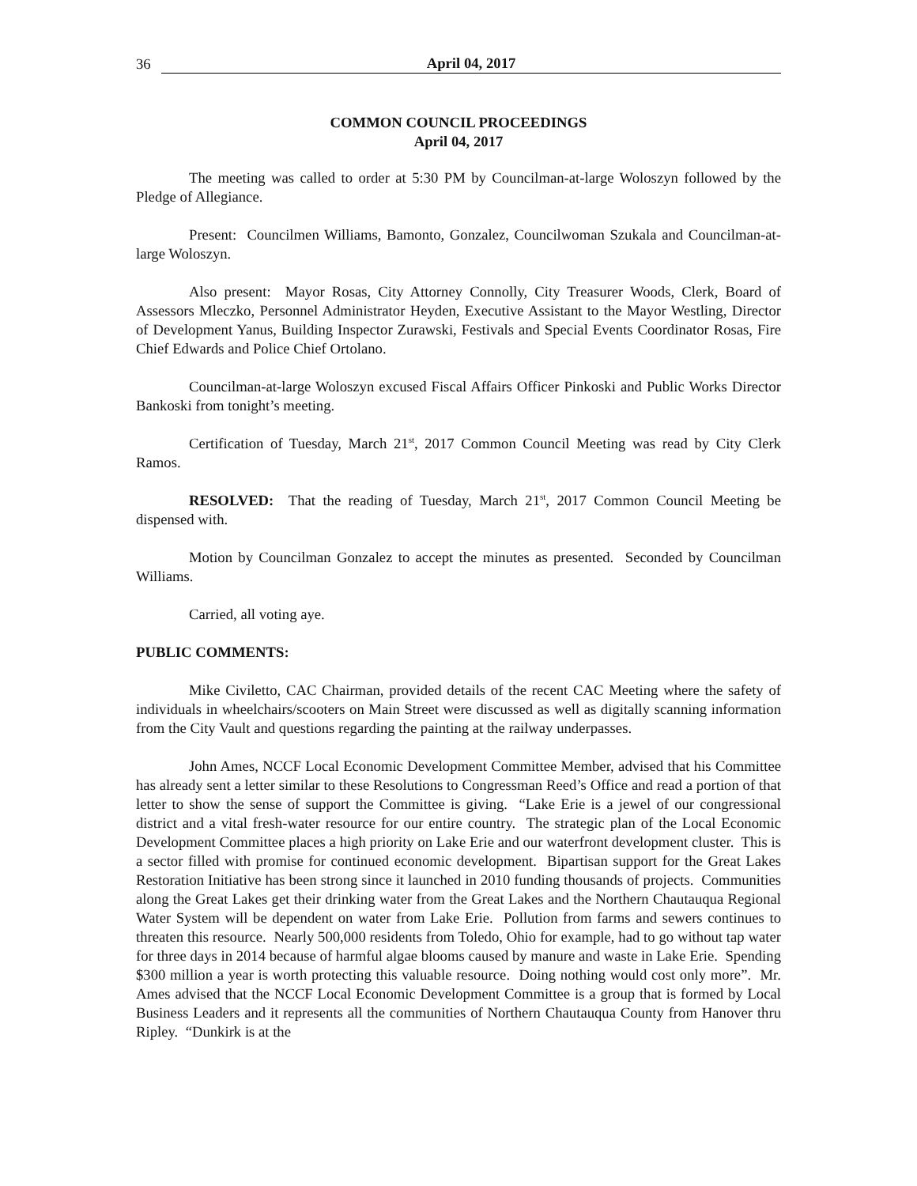36 April 04, 2017
COMMON COUNCIL PROCEEDINGS
April 04, 2017
The meeting was called to order at 5:30 PM by Councilman-at-large Woloszyn followed by the Pledge of Allegiance.
Present: Councilmen Williams, Bamonto, Gonzalez, Councilwoman Szukala and Councilman-at-large Woloszyn.
Also present: Mayor Rosas, City Attorney Connolly, City Treasurer Woods, Clerk, Board of Assessors Mleczko, Personnel Administrator Heyden, Executive Assistant to the Mayor Westling, Director of Development Yanus, Building Inspector Zurawski, Festivals and Special Events Coordinator Rosas, Fire Chief Edwards and Police Chief Ortolano.
Councilman-at-large Woloszyn excused Fiscal Affairs Officer Pinkoski and Public Works Director Bankoski from tonight’s meeting.
Certification of Tuesday, March 21<sup>st</sup>, 2017 Common Council Meeting was read by City Clerk Ramos.
RESOLVED: That the reading of Tuesday, March 21<sup>st</sup>, 2017 Common Council Meeting be dispensed with.
Motion by Councilman Gonzalez to accept the minutes as presented. Seconded by Councilman Williams.
Carried, all voting aye.
PUBLIC COMMENTS:
Mike Civiletto, CAC Chairman, provided details of the recent CAC Meeting where the safety of individuals in wheelchairs/scooters on Main Street were discussed as well as digitally scanning information from the City Vault and questions regarding the painting at the railway underpasses.
John Ames, NCCF Local Economic Development Committee Member, advised that his Committee has already sent a letter similar to these Resolutions to Congressman Reed’s Office and read a portion of that letter to show the sense of support the Committee is giving. “Lake Erie is a jewel of our congressional district and a vital fresh-water resource for our entire country. The strategic plan of the Local Economic Development Committee places a high priority on Lake Erie and our waterfront development cluster. This is a sector filled with promise for continued economic development. Bipartisan support for the Great Lakes Restoration Initiative has been strong since it launched in 2010 funding thousands of projects. Communities along the Great Lakes get their drinking water from the Great Lakes and the Northern Chautauqua Regional Water System will be dependent on water from Lake Erie. Pollution from farms and sewers continues to threaten this resource. Nearly 500,000 residents from Toledo, Ohio for example, had to go without tap water for three days in 2014 because of harmful algae blooms caused by manure and waste in Lake Erie. Spending $300 million a year is worth protecting this valuable resource. Doing nothing would cost only more”. Mr. Ames advised that the NCCF Local Economic Development Committee is a group that is formed by Local Business Leaders and it represents all the communities of Northern Chautauqua County from Hanover thru Ripley. “Dunkirk is at the